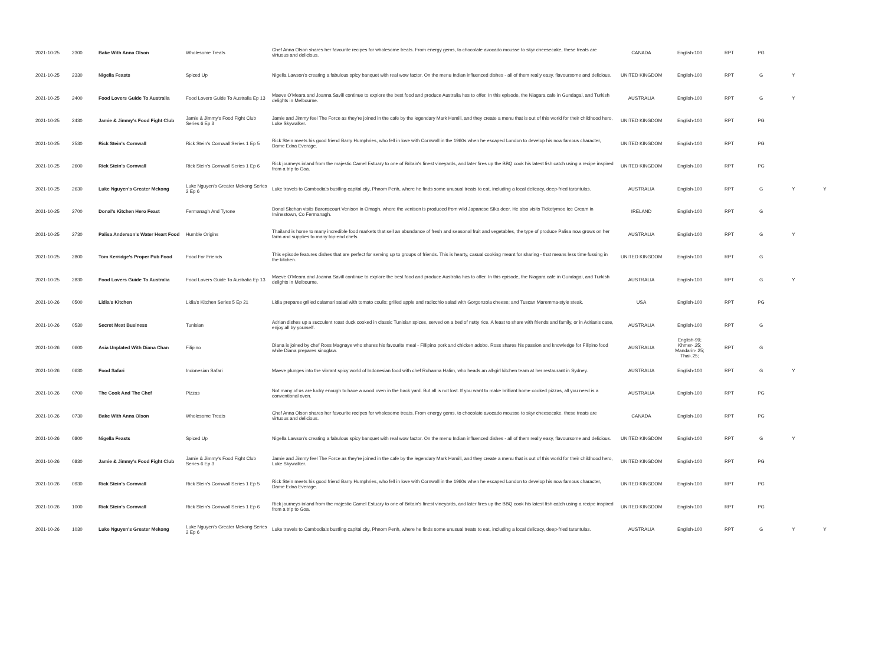| 2021-10-25 | 2300 | Bake With Anna Olson | Wholesome Treats | Chef Anna Olson shares her favourite recipes for wholesome treats. From energy gems, to chocolate avocado mousse to skyr cheesecake, these treats are virtuous and delicious. | CANADA | English-100 | RPT | PG | | |
| 2021-10-25 | 2330 | Nigella Feasts | Spiced Up | Nigella Lawson's creating a fabulous spicy banquet with real wow factor. On the menu Indian influenced dishes - all of them really easy, flavoursome and delicious. | UNITED KINGDOM | English-100 | RPT | G | Y | |
| 2021-10-25 | 2400 | Food Lovers Guide To Australia | Food Lovers Guide To Australia Ep 13 | Maeve O'Meara and Joanna Savill continue to explore the best food and produce Australia has to offer. In this episode, the Niagara cafe in Gundagai, and Turkish delights in Melbourne. | AUSTRALIA | English-100 | RPT | G | Y | |
| 2021-10-25 | 2430 | Jamie & Jimmy's Food Fight Club | Jamie & Jimmy's Food Fight Club Series 6 Ep 3 | Jamie and Jimmy feel The Force as they're joined in the cafe by the legendary Mark Hamill, and they create a menu that is out of this world for their childhood hero, Luke Skywalker. | UNITED KINGDOM | English-100 | RPT | PG | | |
| 2021-10-25 | 2530 | Rick Stein's Cornwall | Rick Stein's Cornwall Series 1 Ep 5 | Rick Stein meets his good friend Barry Humphries, who fell in love with Cornwall in the 1960s when he escaped London to develop his now famous character, Dame Edna Everage. | UNITED KINGDOM | English-100 | RPT | PG | | |
| 2021-10-25 | 2600 | Rick Stein's Cornwall | Rick Stein's Cornwall Series 1 Ep 6 | Rick journeys inland from the majestic Camel Estuary to one of Britain's finest vineyards, and later fires up the BBQ cook his latest fish catch using a recipe inspired from a trip to Goa. | UNITED KINGDOM | English-100 | RPT | PG | | |
| 2021-10-25 | 2630 | Luke Nguyen's Greater Mekong | Luke Nguyen's Greater Mekong Series 2 Ep 6 | Luke travels to Cambodia's bustling capital city, Phnom Penh, where he finds some unusual treats to eat, including a local delicacy, deep-fried tarantulas. | AUSTRALIA | English-100 | RPT | G | Y | Y |
| 2021-10-25 | 2700 | Donal's Kitchen Hero Feast | Fermanagh And Tyrone | Donal Skehan visits Baronscourt Venison in Omagh, where the venison is produced from wild Japanese Sika deer. He also visits Ticketymoo Ice Cream in Irvinestown, Co Fermanagh. | IRELAND | English-100 | RPT | G | | |
| 2021-10-25 | 2730 | Palisa Anderson's Water Heart Food | Humble Origins | Thailand is home to many incredible food markets that sell an abundance of fresh and seasonal fruit and vegetables, the type of produce Palisa now grows on her farm and supplies to many top-end chefs. | AUSTRALIA | English-100 | RPT | G | Y | |
| 2021-10-25 | 2800 | Tom Kerridge's Proper Pub Food | Food For Friends | This episode features dishes that are perfect for serving up to groups of friends. This is hearty, casual cooking meant for sharing - that means less time fussing in the kitchen. | UNITED KINGDOM | English-100 | RPT | G | | |
| 2021-10-25 | 2830 | Food Lovers Guide To Australia | Food Lovers Guide To Australia Ep 13 | Maeve O'Meara and Joanna Savill continue to explore the best food and produce Australia has to offer. In this episode, the Niagara cafe in Gundagai, and Turkish delights in Melbourne. | AUSTRALIA | English-100 | RPT | G | Y | |
| 2021-10-26 | 0500 | Lidia's Kitchen | Lidia's Kitchen Series 5 Ep 21 | Lidia prepares grilled calamari salad with tomato coulis; grilled apple and radicchio salad with Gorgonzola cheese; and Tuscan Maremma-style steak. | USA | English-100 | RPT | PG | | |
| 2021-10-26 | 0530 | Secret Meat Business | Tunisian | Adrian dishes up a succulent roast duck cooked in classic Tunisian spices, served on a bed of nutty rice. A feast to share with friends and family, or in Adrian's case, enjoy all by yourself. | AUSTRALIA | English-100 | RPT | G | | |
| 2021-10-26 | 0600 | Asia Unplated With Diana Chan | Filipino | Diana is joined by chef Ross Magnaye who shares his favourite meal - Fillipino pork and chicken adobo. Ross shares his passion and knowledge for Filipino food while Diana prepares sinuglaw. | AUSTRALIA | English-99; Khmer-.25; Mandarin-.25; Thai-.25; | RPT | G | | |
| 2021-10-26 | 0630 | Food Safari | Indonesian Safari | Maeve plunges into the vibrant spicy world of Indonesian food with chef Rohanna Halim, who heads an all-girl kitchen team at her restaurant in Sydney. | AUSTRALIA | English-100 | RPT | G | Y | |
| 2021-10-26 | 0700 | The Cook And The Chef | Pizzas | Not many of us are lucky enough to have a wood oven in the back yard. But all is not lost. If you want to make brilliant home cooked pizzas, all you need is a conventional oven. | AUSTRALIA | English-100 | RPT | PG | | |
| 2021-10-26 | 0730 | Bake With Anna Olson | Wholesome Treats | Chef Anna Olson shares her favourite recipes for wholesome treats. From energy gems, to chocolate avocado mousse to skyr cheesecake, these treats are virtuous and delicious. | CANADA | English-100 | RPT | PG | | |
| 2021-10-26 | 0800 | Nigella Feasts | Spiced Up | Nigella Lawson's creating a fabulous spicy banquet with real wow factor. On the menu Indian influenced dishes - all of them really easy, flavoursome and delicious. | UNITED KINGDOM | English-100 | RPT | G | Y | |
| 2021-10-26 | 0830 | Jamie & Jimmy's Food Fight Club | Jamie & Jimmy's Food Fight Club Series 6 Ep 3 | Jamie and Jimmy feel The Force as they're joined in the cafe by the legendary Mark Hamill, and they create a menu that is out of this world for their childhood hero, Luke Skywalker. | UNITED KINGDOM | English-100 | RPT | PG | | |
| 2021-10-26 | 0930 | Rick Stein's Cornwall | Rick Stein's Cornwall Series 1 Ep 5 | Rick Stein meets his good friend Barry Humphries, who fell in love with Cornwall in the 1960s when he escaped London to develop his now famous character, Dame Edna Everage. | UNITED KINGDOM | English-100 | RPT | PG | | |
| 2021-10-26 | 1000 | Rick Stein's Cornwall | Rick Stein's Cornwall Series 1 Ep 6 | Rick journeys inland from the majestic Camel Estuary to one of Britain's finest vineyards, and later fires up the BBQ cook his latest fish catch using a recipe inspired from a trip to Goa. | UNITED KINGDOM | English-100 | RPT | PG | | |
| 2021-10-26 | 1030 | Luke Nguyen's Greater Mekong | Luke Nguyen's Greater Mekong Series 2 Ep 6 | Luke travels to Cambodia's bustling capital city, Phnom Penh, where he finds some unusual treats to eat, including a local delicacy, deep-fried tarantulas. | AUSTRALIA | English-100 | RPT | G | Y | Y |